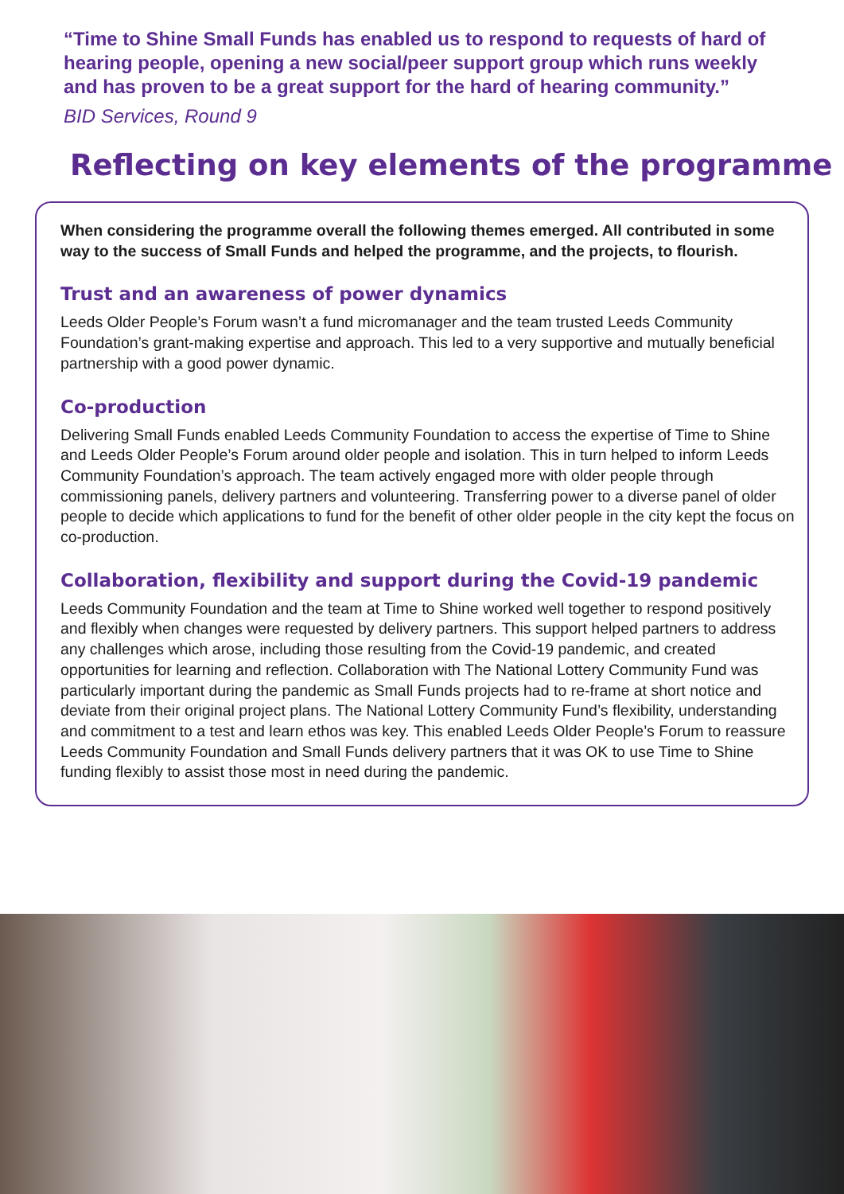“Time to Shine Small Funds has enabled us to respond to requests of hard of hearing people, opening a new social/peer support group which runs weekly and has proven to be a great support for the hard of hearing community.”
BID Services, Round 9
Reflecting on key elements of the programme
When considering the programme overall the following themes emerged. All contributed in some way to the success of Small Funds and helped the programme, and the projects, to flourish.
Trust and an awareness of power dynamics
Leeds Older People’s Forum wasn’t a fund micromanager and the team trusted Leeds Community Foundation’s grant-making expertise and approach. This led to a very supportive and mutually beneficial partnership with a good power dynamic.
Co-production
Delivering Small Funds enabled Leeds Community Foundation to access the expertise of Time to Shine and Leeds Older People’s Forum around older people and isolation. This in turn helped to inform Leeds Community Foundation’s approach. The team actively engaged more with older people through commissioning panels, delivery partners and volunteering. Transferring power to a diverse panel of older people to decide which applications to fund for the benefit of other older people in the city kept the focus on co-production.
Collaboration, flexibility and support during the Covid-19 pandemic
Leeds Community Foundation and the team at Time to Shine worked well together to respond positively and flexibly when changes were requested by delivery partners. This support helped partners to address any challenges which arose, including those resulting from the Covid-19 pandemic, and created opportunities for learning and reflection. Collaboration with The National Lottery Community Fund was particularly important during the pandemic as Small Funds projects had to re-frame at short notice and deviate from their original project plans. The National Lottery Community Fund’s flexibility, understanding and commitment to a test and learn ethos was key. This enabled Leeds Older People’s Forum to reassure Leeds Community Foundation and Small Funds delivery partners that it was OK to use Time to Shine funding flexibly to assist those most in need during the pandemic.